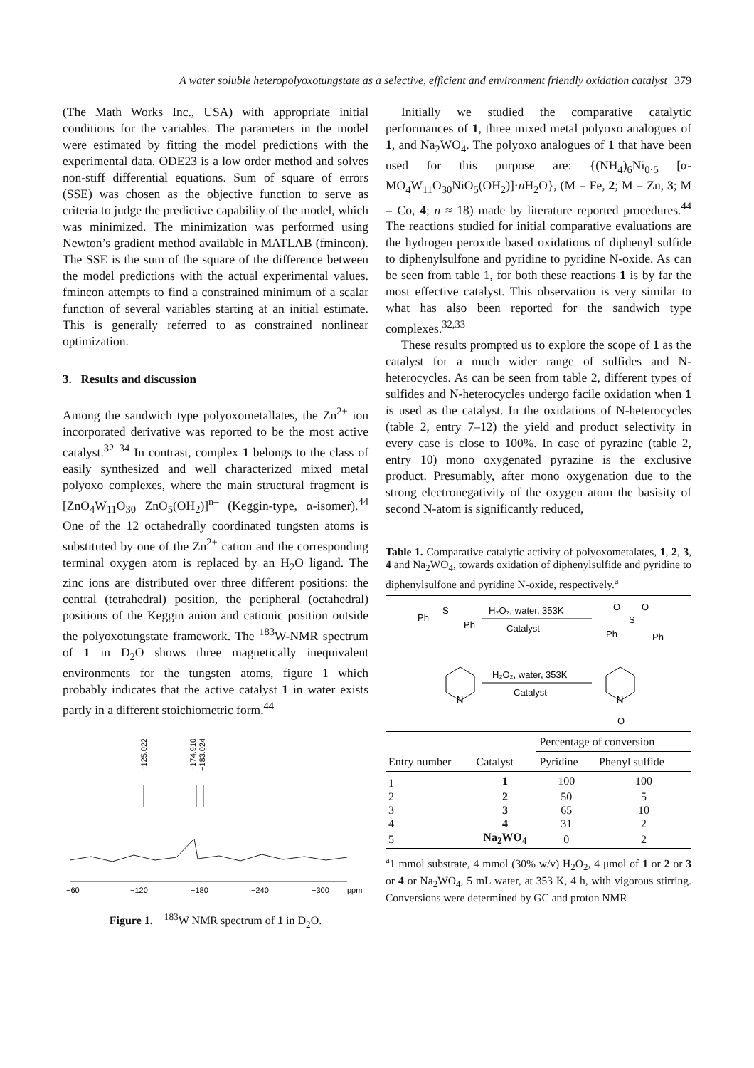A water soluble heteropolyoxotungstate as a selective, efficient and environment friendly oxidation catalyst 379
(The Math Works Inc., USA) with appropriate initial conditions for the variables. The parameters in the model were estimated by fitting the model predictions with the experimental data. ODE23 is a low order method and solves non-stiff differential equations. Sum of square of errors (SSE) was chosen as the objective function to serve as criteria to judge the predictive capability of the model, which was minimized. The minimization was performed using Newton’s gradient method available in MATLAB (fmincon). The SSE is the sum of the square of the difference between the model predictions with the actual experimental values. fmincon attempts to find a constrained minimum of a scalar function of several variables starting at an initial estimate. This is generally referred to as constrained nonlinear optimization.
3. Results and discussion
Among the sandwich type polyoxometallates, the Zn<sup>2+</sup> ion incorporated derivative was reported to be the most active catalyst.<sup>32–34</sup> In contrast, complex 1 belongs to the class of easily synthesized and well characterized mixed metal polyoxo complexes, where the main structural fragment is [ZnO<sub>4</sub>W<sub>11</sub>O<sub>30</sub> ZnO<sub>5</sub>(OH<sub>2</sub>)]<sup>n–</sup> (Keggin-type, α-isomer).<sup>44</sup> One of the 12 octahedrally coordinated tungsten atoms is substituted by one of the Zn<sup>2+</sup> cation and the corresponding terminal oxygen atom is replaced by an H<sub>2</sub>O ligand. The zinc ions are distributed over three different positions: the central (tetrahedral) position, the peripheral (octahedral) positions of the Keggin anion and cationic position outside the polyoxotungstate framework. The <sup>183</sup>W-NMR spectrum of 1 in D<sub>2</sub>O shows three magnetically inequivalent environments for the tungsten atoms, figure 1 which probably indicates that the active catalyst 1 in water exists partly in a different stoichiometric form.<sup>44</sup>
−125.022
−174.910
−183.024
−60
−120
−180
−240
−300
ppm
Figure 1. <sup>183</sup>W NMR spectrum of 1 in D<sub>2</sub>O.
Initially we studied the comparative catalytic performances of 1, three mixed metal polyoxo analogues of 1, and Na<sub>2</sub>WO<sub>4</sub>. The polyoxo analogues of 1 that have been used for this purpose are: {(NH<sub>4</sub>)<sub>6</sub>Ni<sub>0·5</sub> [α-MO<sub>4</sub>W<sub>11</sub>O<sub>30</sub>NiO<sub>5</sub>(OH<sub>2</sub>)]·n H<sub>2</sub>O}, (M = Fe, 2; M = Zn, 3; M = Co, 4; n ≈ 18) made by literature reported procedures.<sup>44</sup> The reactions studied for initial comparative evaluations are the hydrogen peroxide based oxidations of diphenyl sulfide to diphenylsulfone and pyridine to pyridine N-oxide. As can be seen from table 1, for both these reactions 1 is by far the most effective catalyst. This observation is very similar to what has also been reported for the sandwich type complexes.<sup>32,33</sup>
These results prompted us to explore the scope of 1 as the catalyst for a much wider range of sulfides and N-heterocycles. As can be seen from table 2, different types of sulfides and N-heterocycles undergo facile oxidation when 1 is used as the catalyst. In the oxidations of N-heterocycles (table 2, entry 7–12) the yield and product selectivity in every case is close to 100%. In case of pyrazine (table 2, entry 10) mono oxygenated pyrazine is the exclusive product. Presumably, after mono oxygenation due to the strong electronegativity of the oxygen atom the basisity of second N-atom is significantly reduced,
Table 1. Comparative catalytic activity of polyoxometalates, 1, 2, 3, 4 and Na<sub>2</sub>WO<sub>4</sub>, towards oxidation of diphenylsulfide and pyridine to diphenylsulfone and pyridine N-oxide, respectively.<sup>a</sup>
Ph
S
Ph
H₂O₂, water, 353K
Catalyst
O
O
S
Ph
Ph
N
H₂O₂, water, 353K
Catalyst
N
O
| | | Percentage of conversion | |
| Entry number | Catalyst | Pyridine | Phenyl sulfide |
| 1 | 1 | 100 | 100 |
| 2 | 2 | 50 | 5 |
| 3 | 3 | 65 | 10 |
| 4 | 4 | 31 | 2 |
| 5 | Na<sub>2</sub>WO<sub>4</sub> | 0 | 2 |
<sup>a</sup> 1 mmol substrate, 4 mmol (30% w/v) H<sub>2</sub>O<sub>2</sub>, 4 μmol of 1 or 2 or 3 or 4 or Na<sub>2</sub>WO<sub>4</sub>, 5 mL water, at 353 K, 4 h, with vigorous stirring. Conversions were determined by GC and proton NMR